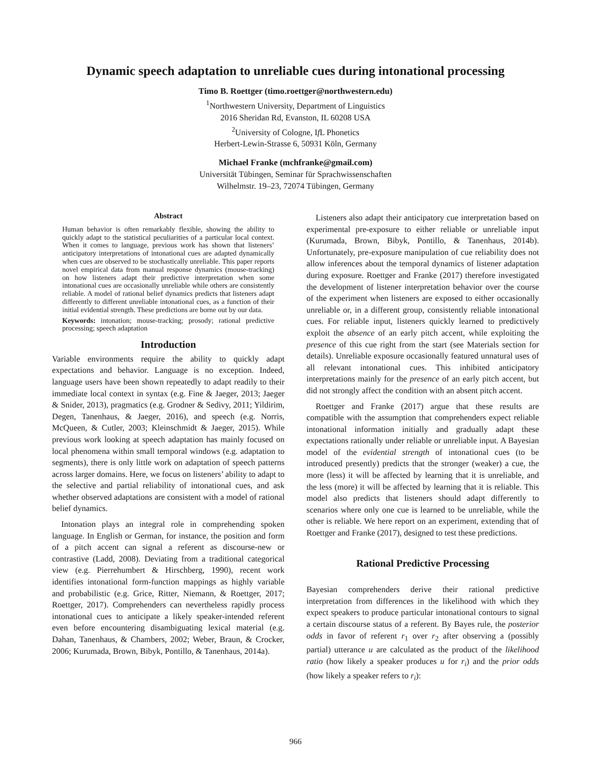Dynamic speech adaptation to unreliable cues during intonational processing
Timo B. Roettger (timo.roettger@northwestern.edu)
<sup>1</sup> Northwestern University, Department of Linguistics
2016 Sheridan Rd, Evanston, IL 60208 USA
<sup>2</sup> University of Cologne, If L Phonetics
Herbert-Lewin-Strasse 6, 50931 Köln, Germany
Michael Franke (mchfranke@gmail.com)
Universität Tübingen, Seminar für Sprachwissenschaften
Wilhelmstr. 19–23, 72074 Tübingen, Germany
Abstract
Human behavior is often remarkably flexible, showing the ability to quickly adapt to the statistical peculiarities of a particular local context. When it comes to language, previous work has shown that listeners’ anticipatory interpretations of intonational cues are adapted dynamically when cues are observed to be stochastically unreliable. This paper reports novel empirical data from manual response dynamics (mouse-tracking) on how listeners adapt their predictive interpretation when some intonational cues are occasionally unreliable while others are consistently reliable. A model of rational belief dynamics predicts that listeners adapt differently to different unreliable intonational cues, as a function of their initial evidential strength. These predictions are borne out by our data.
Keywords: intonation; mouse-tracking; prosody; rational predictive processing; speech adaptation
Introduction
Variable environments require the ability to quickly adapt expectations and behavior. Language is no exception. Indeed, language users have been shown repeatedly to adapt readily to their immediate local context in syntax (e.g. Fine & Jaeger, 2013; Jaeger & Snider, 2013), pragmatics (e.g. Grodner & Sedivy, 2011; Yildirim, Degen, Tanenhaus, & Jaeger, 2016), and speech (e.g. Norris, McQueen, & Cutler, 2003; Kleinschmidt & Jaeger, 2015). While previous work looking at speech adaptation has mainly focused on local phenomena within small temporal windows (e.g. adaptation to segments), there is only little work on adaptation of speech patterns across larger domains. Here, we focus on listeners’ ability to adapt to the selective and partial reliability of intonational cues, and ask whether observed adaptations are consistent with a model of rational belief dynamics.
Intonation plays an integral role in comprehending spoken language. In English or German, for instance, the position and form of a pitch accent can signal a referent as discourse-new or contrastive (Ladd, 2008). Deviating from a traditional categorical view (e.g. Pierrehumbert & Hirschberg, 1990), recent work identifies intonational form-function mappings as highly variable and probabilistic (e.g. Grice, Ritter, Niemann, & Roettger, 2017; Roettger, 2017). Comprehenders can nevertheless rapidly process intonational cues to anticipate a likely speaker-intended referent even before encountering disambiguating lexical material (e.g. Dahan, Tanenhaus, & Chambers, 2002; Weber, Braun, & Crocker, 2006; Kurumada, Brown, Bibyk, Pontillo, & Tanenhaus, 2014a).
Listeners also adapt their anticipatory cue interpretation based on experimental pre-exposure to either reliable or unreliable input (Kurumada, Brown, Bibyk, Pontillo, & Tanenhaus, 2014b). Unfortunately, pre-exposure manipulation of cue reliability does not allow inferences about the temporal dynamics of listener adaptation during exposure. Roettger and Franke (2017) therefore investigated the development of listener interpretation behavior over the course of the experiment when listeners are exposed to either occasionally unreliable or, in a different group, consistently reliable intonational cues. For reliable input, listeners quickly learned to predictively exploit the absence of an early pitch accent, while exploiting the presence of this cue right from the start (see Materials section for details). Unreliable exposure occasionally featured unnatural uses of all relevant intonational cues. This inhibited anticipatory interpretations mainly for the presence of an early pitch accent, but did not strongly affect the condition with an absent pitch accent.
Roettger and Franke (2017) argue that these results are compatible with the assumption that comprehenders expect reliable intonational information initially and gradually adapt these expectations rationally under reliable or unreliable input. A Bayesian model of the evidential strength of intonational cues (to be introduced presently) predicts that the stronger (weaker) a cue, the more (less) it will be affected by learning that it is unreliable, and the less (more) it will be affected by learning that it is reliable. This model also predicts that listeners should adapt differently to scenarios where only one cue is learned to be unreliable, while the other is reliable. We here report on an experiment, extending that of Roettger and Franke (2017), designed to test these predictions.
Rational Predictive Processing
Bayesian comprehenders derive their rational predictive interpretation from differences in the likelihood with which they expect speakers to produce particular intonational contours to signal a certain discourse status of a referent. By Bayes rule, the posterior odds in favor of referent r<sub>1</sub> over r<sub>2</sub> after observing a (possibly partial) utterance u are calculated as the product of the likelihood ratio (how likely a speaker produces u for r<sub>i</sub>) and the prior odds (how likely a speaker refers to r<sub>i</sub>):
966